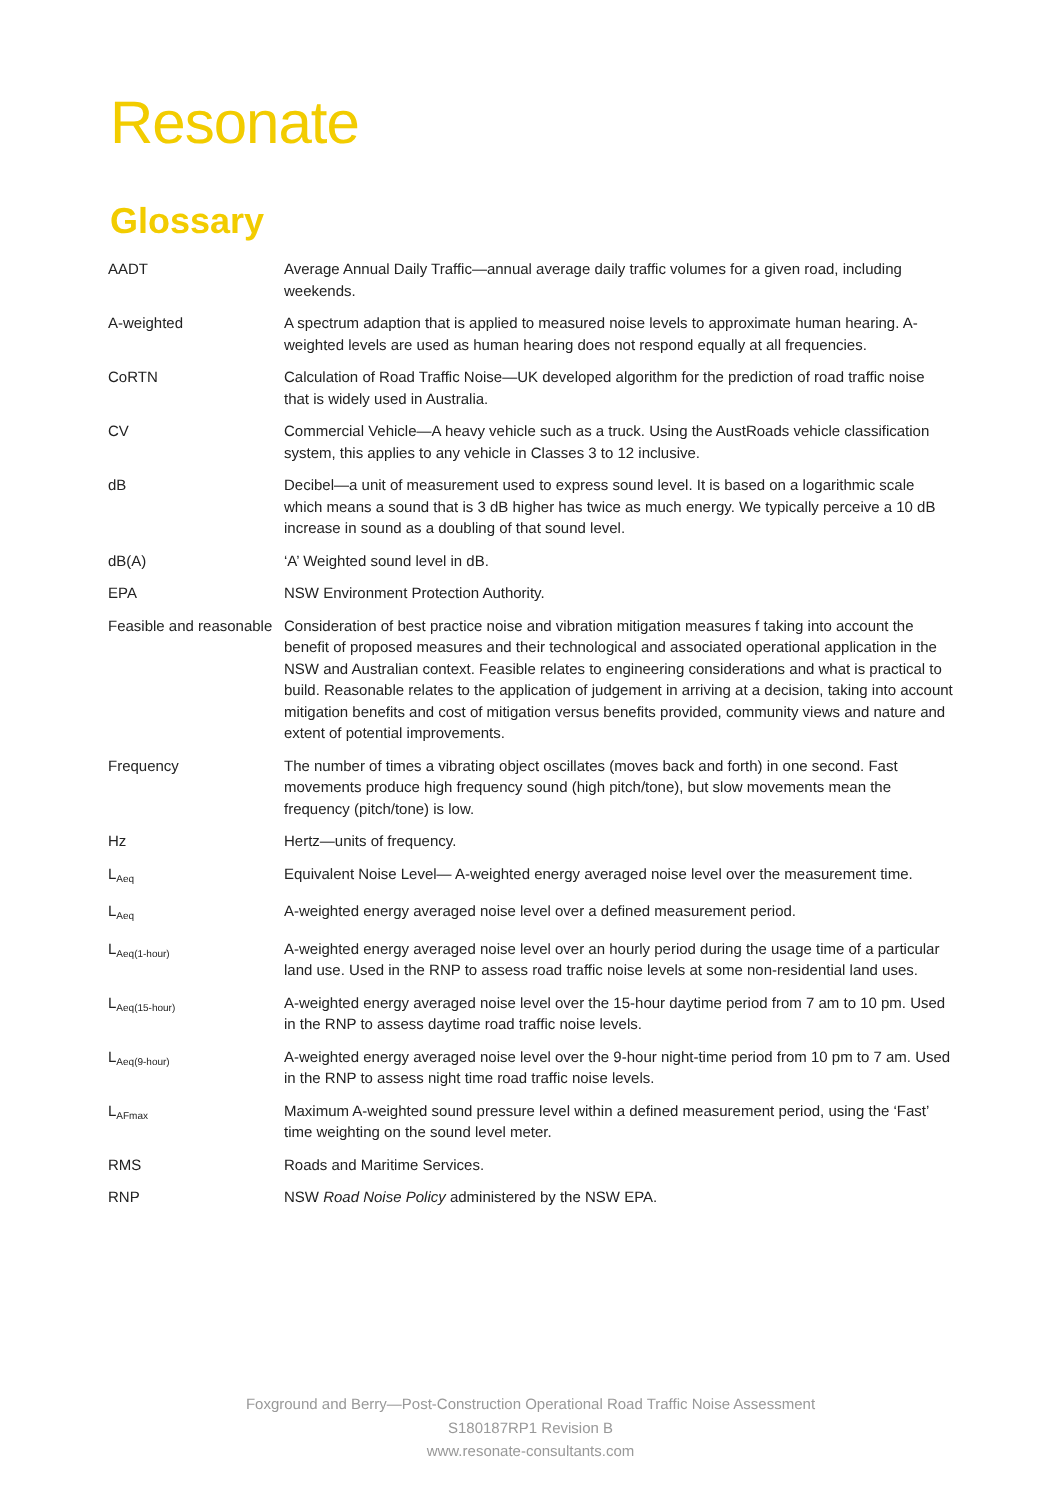Resonate
Glossary
| AADT | Average Annual Daily Traffic—annual average daily traffic volumes for a given road, including weekends. |
| A-weighted | A spectrum adaption that is applied to measured noise levels to approximate human hearing. A-weighted levels are used as human hearing does not respond equally at all frequencies. |
| CoRTN | Calculation of Road Traffic Noise—UK developed algorithm for the prediction of road traffic noise that is widely used in Australia. |
| CV | Commercial Vehicle—A heavy vehicle such as a truck. Using the AustRoads vehicle classification system, this applies to any vehicle in Classes 3 to 12 inclusive. |
| dB | Decibel—a unit of measurement used to express sound level. It is based on a logarithmic scale which means a sound that is 3 dB higher has twice as much energy. We typically perceive a 10 dB increase in sound as a doubling of that sound level. |
| dB(A) | ‘A’ Weighted sound level in dB. |
| EPA | NSW Environment Protection Authority. |
| Feasible and reasonable | Consideration of best practice noise and vibration mitigation measures f taking into account the benefit of proposed measures and their technological and associated operational application in the NSW and Australian context. Feasible relates to engineering considerations and what is practical to build. Reasonable relates to the application of judgement in arriving at a decision, taking into account mitigation benefits and cost of mitigation versus benefits provided, community views and nature and extent of potential improvements. |
| Frequency | The number of times a vibrating object oscillates (moves back and forth) in one second. Fast movements produce high frequency sound (high pitch/tone), but slow movements mean the frequency (pitch/tone) is low. |
| Hz | Hertz—units of frequency. |
| L<sub>Aeq</sub> | Equivalent Noise Level— A-weighted energy averaged noise level over the measurement time. |
| L<sub>Aeq</sub> | A-weighted energy averaged noise level over a defined measurement period. |
| L<sub>Aeq(1-hour)</sub> | A-weighted energy averaged noise level over an hourly period during the usage time of a particular land use. Used in the RNP to assess road traffic noise levels at some non-residential land uses. |
| L<sub>Aeq(15-hour)</sub> | A-weighted energy averaged noise level over the 15-hour daytime period from 7 am to 10 pm. Used in the RNP to assess daytime road traffic noise levels. |
| L<sub>Aeq(9-hour)</sub> | A-weighted energy averaged noise level over the 9-hour night-time period from 10 pm to 7 am. Used in the RNP to assess night time road traffic noise levels. |
| L<sub>AFmax</sub> | Maximum A-weighted sound pressure level within a defined measurement period, using the ‘Fast’ time weighting on the sound level meter. |
| RMS | Roads and Maritime Services. |
| RNP | NSW Road Noise Policy administered by the NSW EPA. |
Foxground and Berry—Post-Construction Operational Road Traffic Noise Assessment
S180187RP1 Revision B
www.resonate-consultants.com